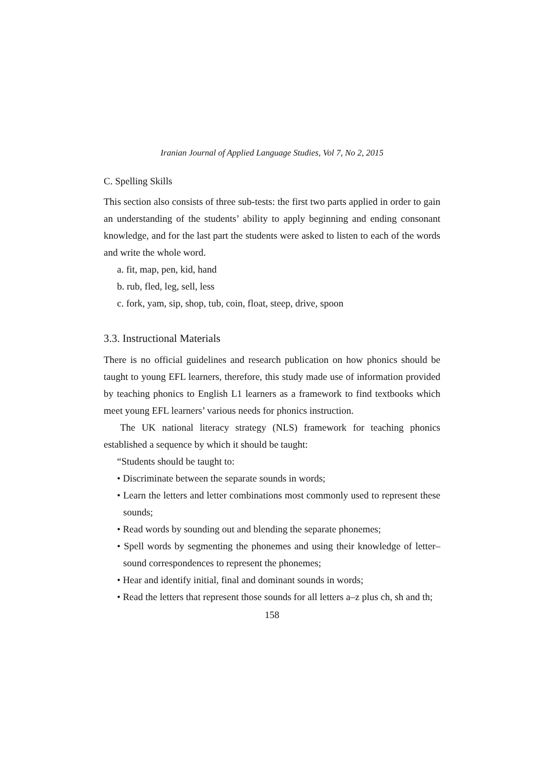Iranian Journal of Applied Language Studies, Vol 7, No 2, 2015
C. Spelling Skills
This section also consists of three sub-tests: the first two parts applied in order to gain an understanding of the students’ ability to apply beginning and ending consonant knowledge, and for the last part the students were asked to listen to each of the words and write the whole word.
a. fit, map, pen, kid, hand
b. rub, fled, leg, sell, less
c. fork, yam, sip, shop, tub, coin, float, steep, drive, spoon
3.3. Instructional Materials
There is no official guidelines and research publication on how phonics should be taught to young EFL learners, therefore, this study made use of information provided by teaching phonics to English L1 learners as a framework to find textbooks which meet young EFL learners’ various needs for phonics instruction.
The UK national literacy strategy (NLS) framework for teaching phonics established a sequence by which it should be taught:
“Students should be taught to:
• Discriminate between the separate sounds in words;
• Learn the letters and letter combinations most commonly used to represent these sounds;
• Read words by sounding out and blending the separate phonemes;
• Spell words by segmenting the phonemes and using their knowledge of letter–sound correspondences to represent the phonemes;
• Hear and identify initial, final and dominant sounds in words;
• Read the letters that represent those sounds for all letters a–z plus ch, sh and th;
158